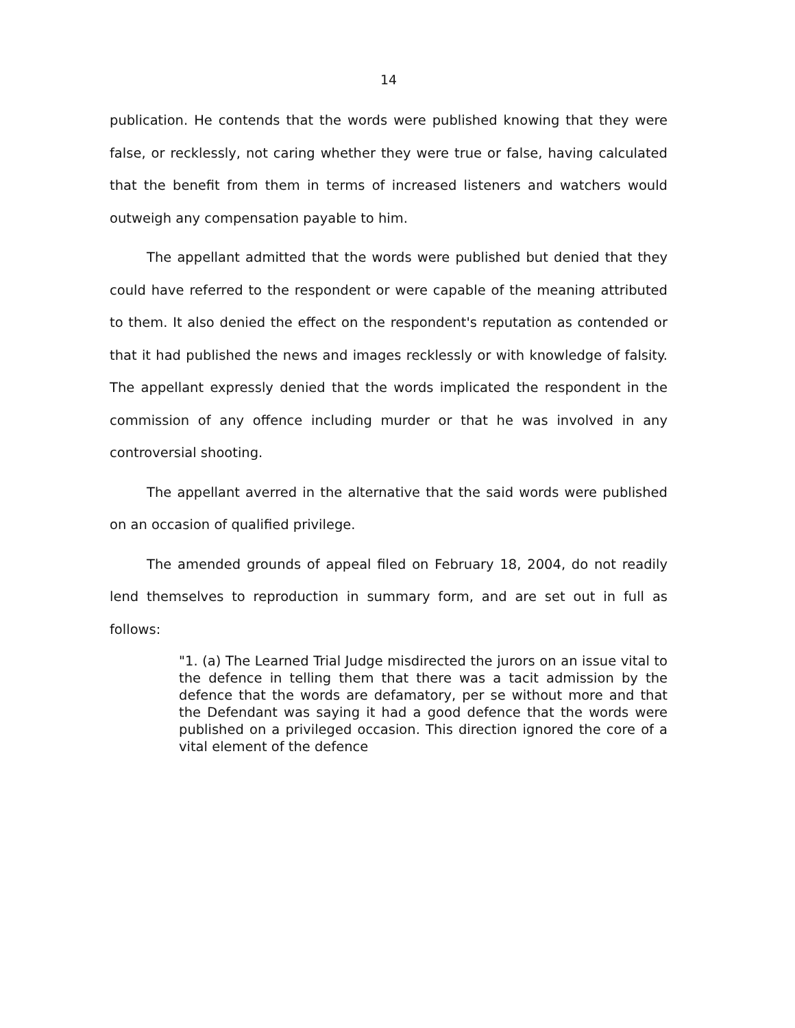14
publication. He contends that the words were published knowing that they were false, or recklessly, not caring whether they were true or false, having calculated that the benefit from them in terms of increased listeners and watchers would outweigh any compensation payable to him.
The appellant admitted that the words were published but denied that they could have referred to the respondent or were capable of the meaning attributed to them. It also denied the effect on the respondent's reputation as contended or that it had published the news and images recklessly or with knowledge of falsity. The appellant expressly denied that the words implicated the respondent in the commission of any offence including murder or that he was involved in any controversial shooting.
The appellant averred in the alternative that the said words were published on an occasion of qualified privilege.
The amended grounds of appeal filed on February 18, 2004, do not readily lend themselves to reproduction in summary form, and are set out in full as follows:
"1. (a) The Learned Trial Judge misdirected the jurors on an issue vital to the defence in telling them that there was a tacit admission by the defence that the words are defamatory, per se without more and that the Defendant was saying it had a good defence that the words were published on a privileged occasion. This direction ignored the core of a vital element of the defence